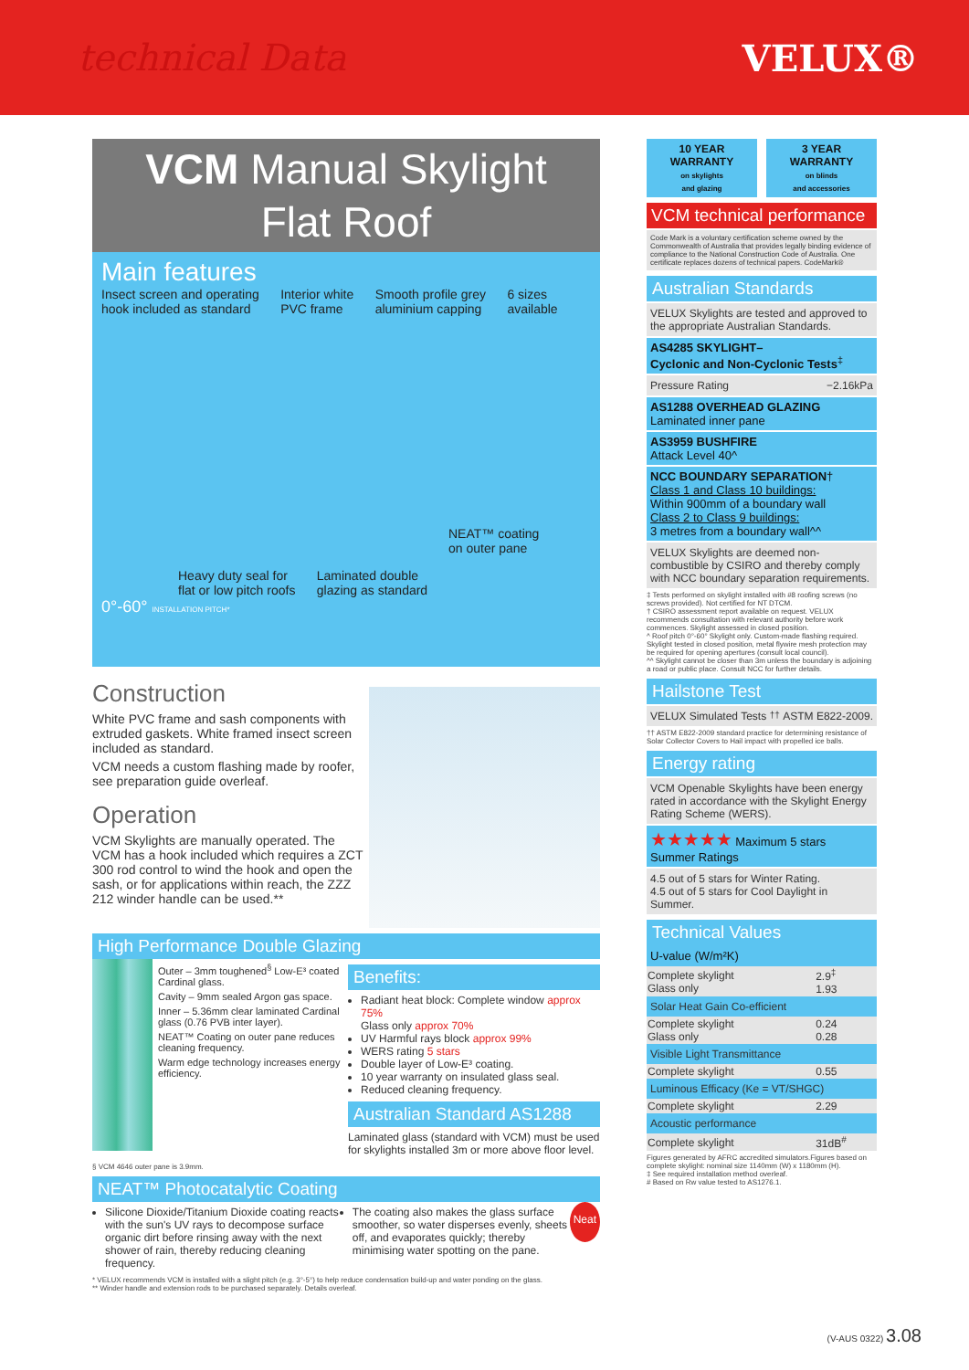technical Data VELUX®
VCM Manual Skylight
Flat Roof
Main features
Insect screen and operating
hook included as standard Interior white
PVC frame Smooth profile grey
aluminium capping 6 sizes
available
NEAT™ coating
on outer pane
Heavy duty seal for
flat or low pitch roofs Laminated double
glazing as standard 0°-60° INSTALLATION PITCH*
Construction
White PVC frame and sash components with extruded gaskets. White framed insect screen included as standard.
VCM needs a custom flashing made by roofer, see preparation guide overleaf.
Operation
VCM Skylights are manually operated. The VCM has a hook included which requires a ZCT 300 rod control to wind the hook and open the sash, or for applications within reach, the ZZZ 212 winder handle can be used.**
High Performance Double Glazing
Outer – 3mm toughened<sup>§</sup> Low-E³ coated Cardinal glass.
Cavity – 9mm sealed Argon gas space.
Inner – 5.36mm clear laminated Cardinal glass (0.76 PVB inter layer).
NEAT™ Coating on outer pane reduces cleaning frequency.
Warm edge technology increases energy efficiency.
Benefits:
Radiant heat block: Complete window approx 75%
Glass only approx 70%
UV Harmful rays block approx 99%
WERS rating 5 stars
Double layer of Low-E³ coating.
10 year warranty on insulated glass seal.
Reduced cleaning frequency.
Australian Standard AS1288
Laminated glass (standard with VCM) must be used for skylights installed 3m or more above floor level.
§ VCM 4646 outer pane is 3.9mm.
NEAT™ Photocatalytic Coating
Silicone Dioxide/Titanium Dioxide coating reacts with the sun's UV rays to decompose surface organic dirt before rinsing away with the next shower of rain, thereby reducing cleaning frequency.
The coating also makes the glass surface smoother, so water disperses evenly, sheets off, and evaporates quickly; thereby minimising water spotting on the pane.
Neat
* VELUX recommends VCM is installed with a slight pitch (e.g. 3°-5°) to help reduce condensation build-up and water ponding on the glass.
** Winder handle and extension rods to be purchased separately. Details overleaf.
10 YEAR
WARRANTY
on skylights
and glazing
3 YEAR
WARRANTY
on blinds
and accessories
VCM technical performance
Code Mark is a voluntary certification scheme owned by the Commonwealth of Australia that provides legally binding evidence of compliance to the National Construction Code of Australia. One certificate replaces dozens of technical papers. CodeMark®
Australian Standards
VELUX Skylights are tested and approved to the appropriate Australian Standards.
AS4285 SKYLIGHT–
Cyclonic and Non-Cyclonic Tests<sup>‡</sup>
Pressure Rating −2.16kPa
AS1288 OVERHEAD GLAZING
Laminated inner pane
AS3959 BUSHFIRE
Attack Level 40^
NCC BOUNDARY SEPARATION†
Class 1 and Class 10 buildings:
Within 900mm of a boundary wall
Class 2 to Class 9 buildings:
3 metres from a boundary wall^^
VELUX Skylights are deemed non-combustible by CSIRO and thereby comply with NCC boundary separation requirements.
‡ Tests performed on skylight installed with #8 roofing screws (no screws provided). Not certified for NT DTCM.
† CSIRO assessment report available on request. VELUX recommends consultation with relevant authority before work commences. Skylight assessed in closed position.
^ Roof pitch 0°-60° Skylight only. Custom-made flashing required. Skylight tested in closed position, metal flywire mesh protection may be required for opening apertures (consult local council).
^^ Skylight cannot be closer than 3m unless the boundary is adjoining a road or public place. Consult NCC for further details.
Hailstone Test
VELUX Simulated Tests <sup>††</sup>ASTM E822-2009.
†† ASTM E822-2009 standard practice for determining resistance of Solar Collector Covers to Hail impact with propelled ice balls.
Energy rating
VCM Openable Skylights have been energy rated in accordance with the Skylight Energy Rating Scheme (WERS).
★★★★★ Maximum 5 stars Summer Ratings
4.5 out of 5 stars for Winter Rating.
4.5 out of 5 stars for Cool Daylight in Summer.
Technical Values
| U-value (W/m²K) | |
| --- | --- |
| Complete skylight Glass only | 2.9<sup>‡</sup> 1.93 |
| Solar Heat Gain Co-efficient | |
| Complete skylight Glass only | 0.24 0.28 |
| Visible Light Transmittance | |
| Complete skylight | 0.55 |
| Luminous Efficacy (Ke = VT/SHGC) | |
| Complete skylight | 2.29 |
| Acoustic performance | |
| Complete skylight | 31dB<sup>#</sup> |
Figures generated by AFRC accredited simulators.Figures based on complete skylight: nominal size 1140mm (W) x 1180mm (H).
‡ See required installation method overleaf.
# Based on Rw value tested to AS1276.1.
(V-AUS 0322) 3.08